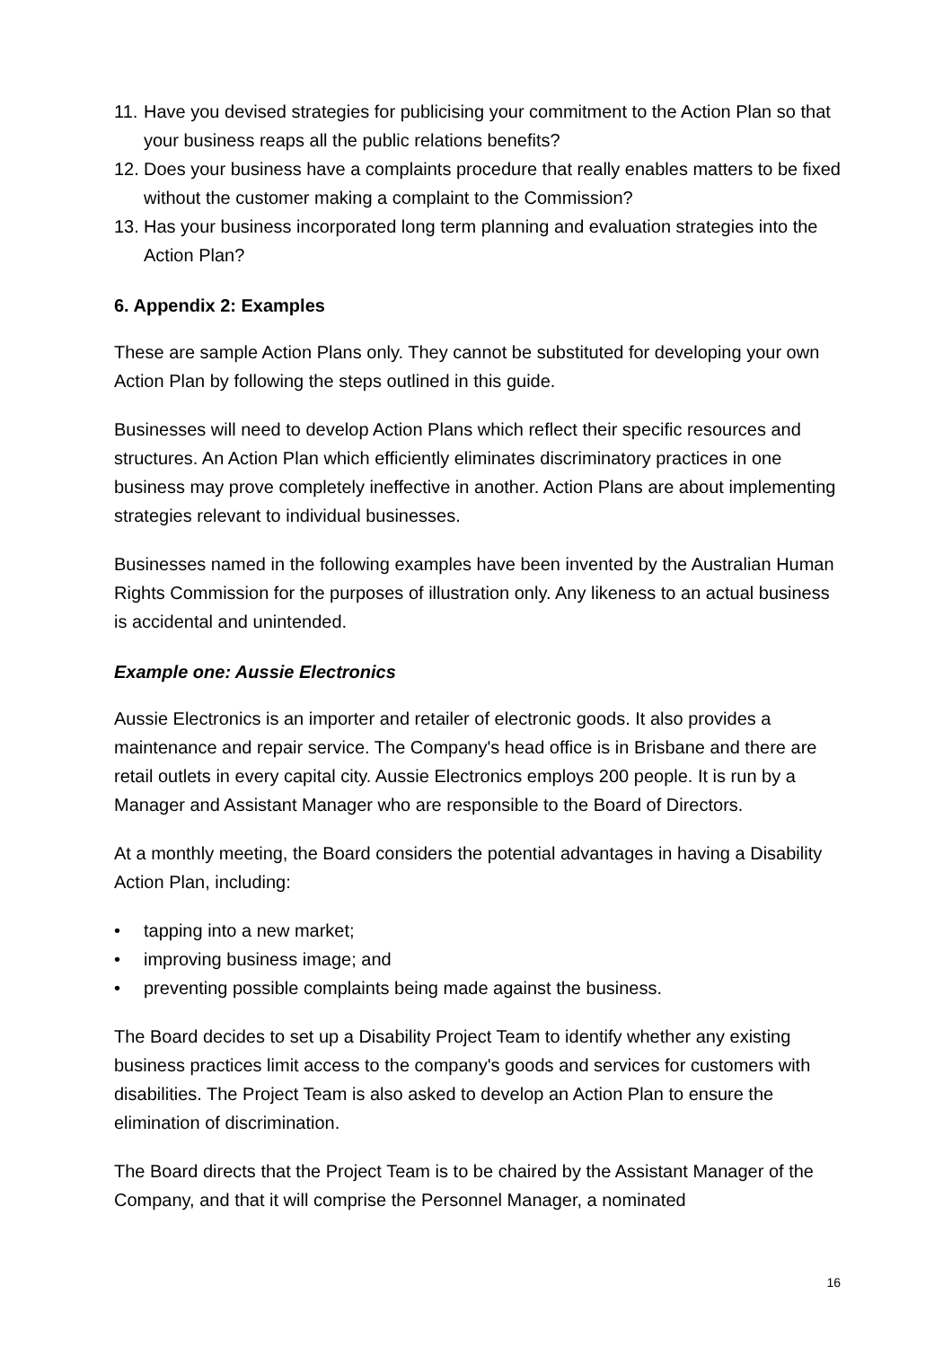11. Have you devised strategies for publicising your commitment to the Action Plan so that your business reaps all the public relations benefits?
12. Does your business have a complaints procedure that really enables matters to be fixed without the customer making a complaint to the Commission?
13. Has your business incorporated long term planning and evaluation strategies into the Action Plan?
6. Appendix 2: Examples
These are sample Action Plans only. They cannot be substituted for developing your own Action Plan by following the steps outlined in this guide.
Businesses will need to develop Action Plans which reflect their specific resources and structures. An Action Plan which efficiently eliminates discriminatory practices in one business may prove completely ineffective in another. Action Plans are about implementing strategies relevant to individual businesses.
Businesses named in the following examples have been invented by the Australian Human Rights Commission for the purposes of illustration only. Any likeness to an actual business is accidental and unintended.
Example one: Aussie Electronics
Aussie Electronics is an importer and retailer of electronic goods. It also provides a maintenance and repair service. The Company's head office is in Brisbane and there are retail outlets in every capital city. Aussie Electronics employs 200 people. It is run by a Manager and Assistant Manager who are responsible to the Board of Directors.
At a monthly meeting, the Board considers the potential advantages in having a Disability Action Plan, including:
• tapping into a new market;
• improving business image; and
• preventing possible complaints being made against the business.
The Board decides to set up a Disability Project Team to identify whether any existing business practices limit access to the company's goods and services for customers with disabilities. The Project Team is also asked to develop an Action Plan to ensure the elimination of discrimination.
The Board directs that the Project Team is to be chaired by the Assistant Manager of the Company, and that it will comprise the Personnel Manager, a nominated
16